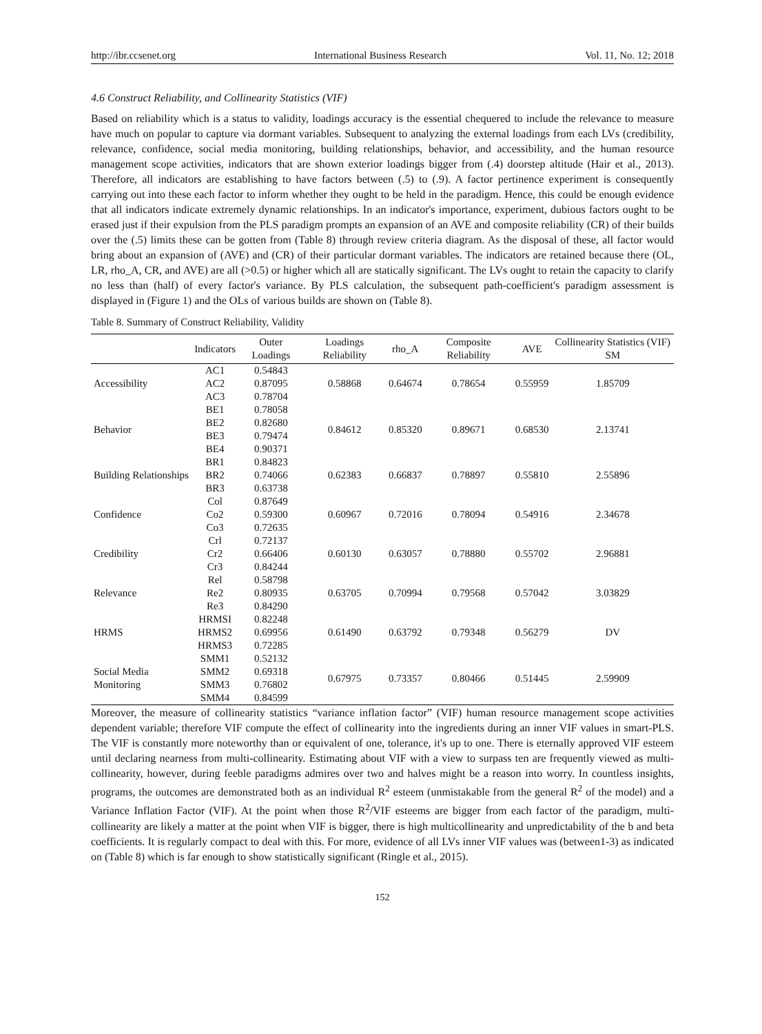http://ibr.ccsenet.org International Business Research Vol. 11, No. 12; 2018
4.6 Construct Reliability, and Collinearity Statistics (VIF)
Based on reliability which is a status to validity, loadings accuracy is the essential chequered to include the relevance to measure have much on popular to capture via dormant variables. Subsequent to analyzing the external loadings from each LVs (credibility, relevance, confidence, social media monitoring, building relationships, behavior, and accessibility, and the human resource management scope activities, indicators that are shown exterior loadings bigger from (.4) doorstep altitude (Hair et al., 2013). Therefore, all indicators are establishing to have factors between (.5) to (.9). A factor pertinence experiment is consequently carrying out into these each factor to inform whether they ought to be held in the paradigm. Hence, this could be enough evidence that all indicators indicate extremely dynamic relationships. In an indicator's importance, experiment, dubious factors ought to be erased just if their expulsion from the PLS paradigm prompts an expansion of an AVE and composite reliability (CR) of their builds over the (.5) limits these can be gotten from (Table 8) through review criteria diagram. As the disposal of these, all factor would bring about an expansion of (AVE) and (CR) of their particular dormant variables. The indicators are retained because there (OL, LR, rho_A, CR, and AVE) are all (>0.5) or higher which all are statically significant. The LVs ought to retain the capacity to clarify no less than (half) of every factor's variance. By PLS calculation, the subsequent path-coefficient's paradigm assessment is displayed in (Figure 1) and the OLs of various builds are shown on (Table 8).
Table 8. Summary of Construct Reliability, Validity
| | Indicators | Outer Loadings | Loadings Reliability | rho_A | Composite Reliability | AVE | Collinearity Statistics (VIF) SM |
| --- | --- | --- | --- | --- | --- | --- | --- |
| Accessibility | AC1 | 0.54843 | 0.58868 | 0.64674 | 0.78654 | 0.55959 | 1.85709 |
| | AC2 | 0.87095 | | | | | |
| | AC3 | 0.78704 | | | | | |
| Behavior | BE1 | 0.78058 | 0.84612 | 0.85320 | 0.89671 | 0.68530 | 2.13741 |
| | BE2 | 0.82680 | | | | | |
| | BE3 | 0.79474 | | | | | |
| | BE4 | 0.90371 | | | | | |
| Building Relationships | BR1 | 0.84823 | 0.62383 | 0.66837 | 0.78897 | 0.55810 | 2.55896 |
| | BR2 | 0.74066 | | | | | |
| | BR3 | 0.63738 | | | | | |
| Confidence | Col | 0.87649 | 0.60967 | 0.72016 | 0.78094 | 0.54916 | 2.34678 |
| | Co2 | 0.59300 | | | | | |
| | Co3 | 0.72635 | | | | | |
| Credibility | Crl | 0.72137 | 0.60130 | 0.63057 | 0.78880 | 0.55702 | 2.96881 |
| | Cr2 | 0.66406 | | | | | |
| | Cr3 | 0.84244 | | | | | |
| Relevance | Rel | 0.58798 | 0.63705 | 0.70994 | 0.79568 | 0.57042 | 3.03829 |
| | Re2 | 0.80935 | | | | | |
| | Re3 | 0.84290 | | | | | |
| HRMS | HRMSI | 0.82248 | 0.61490 | 0.63792 | 0.79348 | 0.56279 | DV |
| | HRMS2 | 0.69956 | | | | | |
| | HRMS3 | 0.72285 | | | | | |
| Social Media Monitoring | SMM1 | 0.52132 | 0.67975 | 0.73357 | 0.80466 | 0.51445 | 2.59909 |
| | SMM2 | 0.69318 | | | | | |
| | SMM3 | 0.76802 | | | | | |
| | SMM4 | 0.84599 | | | | | |
Moreover, the measure of collinearity statistics “variance inflation factor” (VIF) human resource management scope activities dependent variable; therefore VIF compute the effect of collinearity into the ingredients during an inner VIF values in smart-PLS. The VIF is constantly more noteworthy than or equivalent of one, tolerance, it's up to one. There is eternally approved VIF esteem until declaring nearness from multi-collinearity. Estimating about VIF with a view to surpass ten are frequently viewed as multi-collinearity, however, during feeble paradigms admires over two and halves might be a reason into worry. In countless insights, programs, the outcomes are demonstrated both as an individual R<sup>2</sup> esteem (unmistakable from the general R<sup>2</sup> of the model) and a Variance Inflation Factor (VIF). At the point when those R<sup>2</sup>/VIF esteems are bigger from each factor of the paradigm, multi-collinearity are likely a matter at the point when VIF is bigger, there is high multicollinearity and unpredictability of the b and beta coefficients. It is regularly compact to deal with this. For more, evidence of all LVs inner VIF values was (between1-3) as indicated on (Table 8) which is far enough to show statistically significant (Ringle et al., 2015).
152